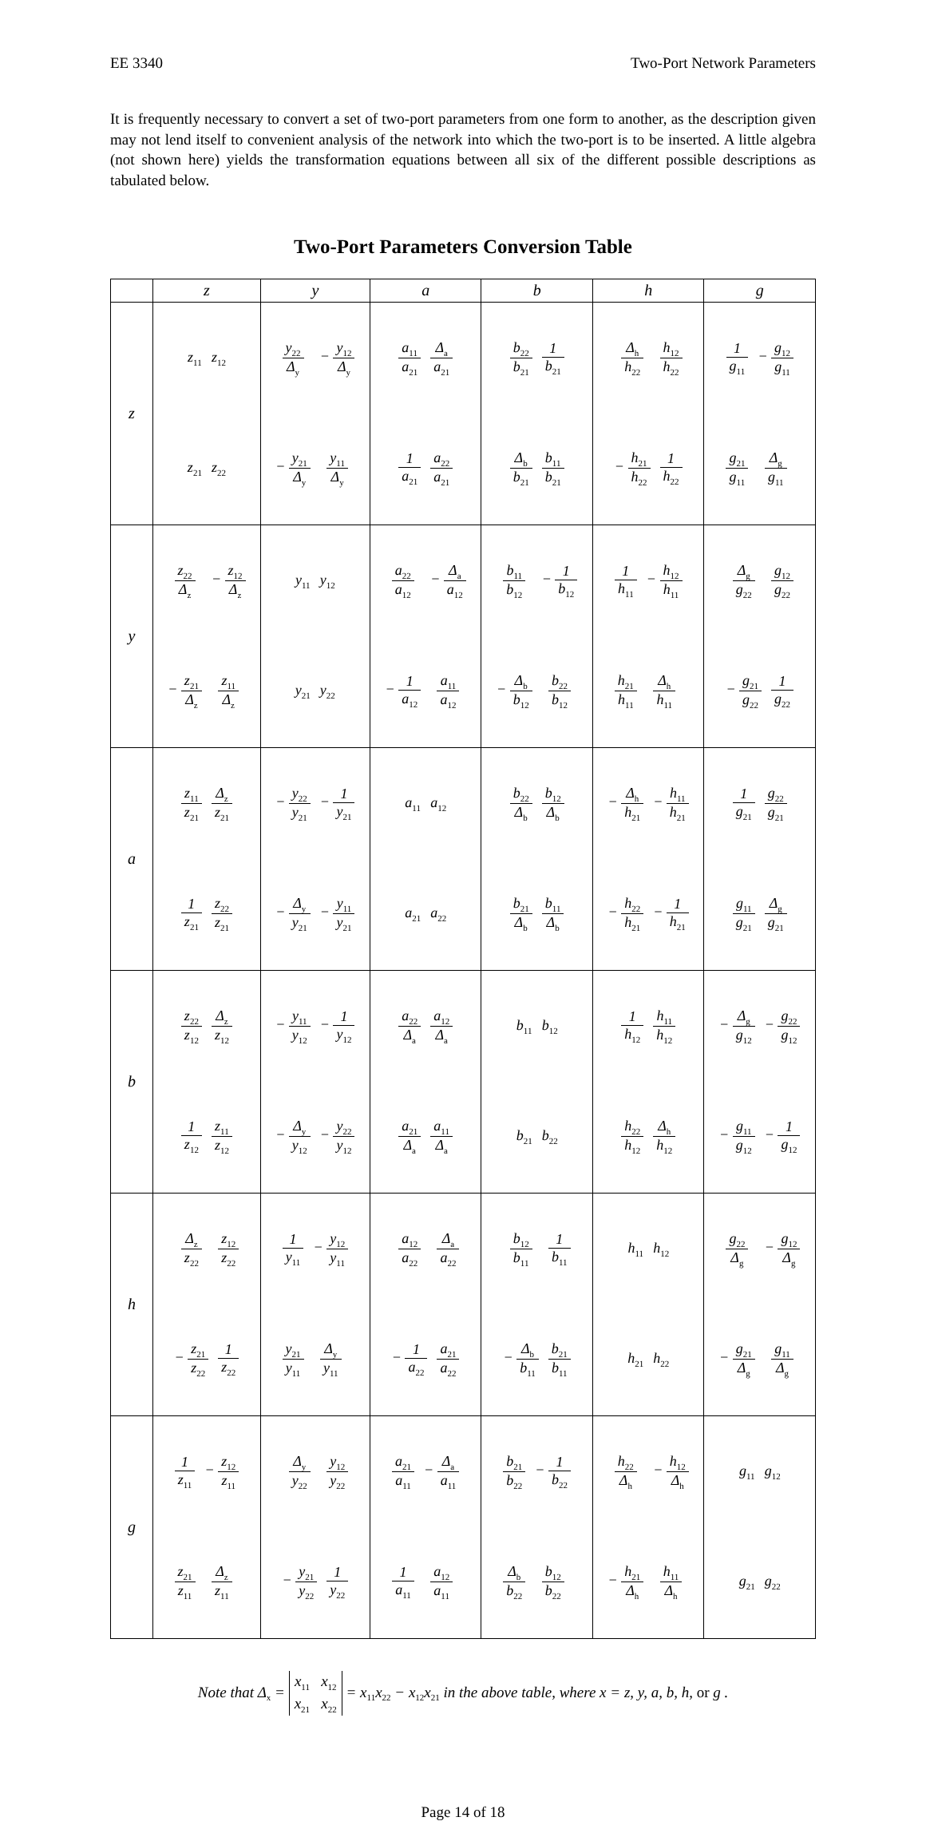EE 3340 Two-Port Network Parameters
It is frequently necessary to convert a set of two-port parameters from one form to another, as the description given may not lend itself to convenient analysis of the network into which the two-port is to be inserted. A little algebra (not shown here) yields the transformation equations between all six of the different possible descriptions as tabulated below.
Two-Port Parameters Conversion Table
| | z | y | a | b | h | g |
| --- | --- | --- | --- | --- | --- | --- |
| z | / z<sub>11</sub> / z<sub>12</sub> / / z<sub>21</sub> / z<sub>22</sub> / | / y<sub>22</sub> Δ<sub>y</sub> / − y<sub>12</sub> Δ<sub>y</sub> / / − y<sub>21</sub> Δ<sub>y</sub> / y<sub>11</sub> Δ<sub>y</sub> / | / a<sub>11</sub> a<sub>21</sub> / Δ<sub>a</sub> a<sub>21</sub> / / 1 a<sub>21</sub> / a<sub>22</sub> a<sub>21</sub> / | / b<sub>22</sub> b<sub>21</sub> / 1 b<sub>21</sub> / / Δ<sub>b</sub> b<sub>21</sub> / b<sub>11</sub> b<sub>21</sub> / | / Δ<sub>h</sub> h<sub>22</sub> / h<sub>12</sub> h<sub>22</sub> / / − h<sub>21</sub> h<sub>22</sub> / 1 h<sub>22</sub> / | / 1 g<sub>11</sub> / − g<sub>12</sub> g<sub>11</sub> / / g<sub>21</sub> g<sub>11</sub> / Δ<sub>g</sub> g<sub>11</sub> / |
| y | / z<sub>22</sub> Δ<sub>z</sub> / − z<sub>12</sub> Δ<sub>z</sub> / / − z<sub>21</sub> Δ<sub>z</sub> / z<sub>11</sub> Δ<sub>z</sub> / | / y<sub>11</sub> / y<sub>12</sub> / / y<sub>21</sub> / y<sub>22</sub> / | / a<sub>22</sub> a<sub>12</sub> / − Δ<sub>a</sub> a<sub>12</sub> / / − 1 a<sub>12</sub> / a<sub>11</sub> a<sub>12</sub> / | / b<sub>11</sub> b<sub>12</sub> / − 1 b<sub>12</sub> / / − Δ<sub>b</sub> b<sub>12</sub> / b<sub>22</sub> b<sub>12</sub> / | / 1 h<sub>11</sub> / − h<sub>12</sub> h<sub>11</sub> / / h<sub>21</sub> h<sub>11</sub> / Δ<sub>h</sub> h<sub>11</sub> / | / Δ<sub>g</sub> g<sub>22</sub> / g<sub>12</sub> g<sub>22</sub> / / − g<sub>21</sub> g<sub>22</sub> / 1 g<sub>22</sub> / |
| a | / z<sub>11</sub> z<sub>21</sub> / Δ<sub>z</sub> z<sub>21</sub> / / 1 z<sub>21</sub> / z<sub>22</sub> z<sub>21</sub> / | / − y<sub>22</sub> y<sub>21</sub> / − 1 y<sub>21</sub> / / − Δ<sub>y</sub> y<sub>21</sub> / − y<sub>11</sub> y<sub>21</sub> / | / a<sub>11</sub> / a<sub>12</sub> / / a<sub>21</sub> / a<sub>22</sub> / | / b<sub>22</sub> Δ<sub>b</sub> / b<sub>12</sub> Δ<sub>b</sub> / / b<sub>21</sub> Δ<sub>b</sub> / b<sub>11</sub> Δ<sub>b</sub> / | / − Δ<sub>h</sub> h<sub>21</sub> / − h<sub>11</sub> h<sub>21</sub> / / − h<sub>22</sub> h<sub>21</sub> / − 1 h<sub>21</sub> / | / 1 g<sub>21</sub> / g<sub>22</sub> g<sub>21</sub> / / g<sub>11</sub> g<sub>21</sub> / Δ<sub>g</sub> g<sub>21</sub> / |
| b | / z<sub>22</sub> z<sub>12</sub> / Δ<sub>z</sub> z<sub>12</sub> / / 1 z<sub>12</sub> / z<sub>11</sub> z<sub>12</sub> / | / − y<sub>11</sub> y<sub>12</sub> / − 1 y<sub>12</sub> / / − Δ<sub>y</sub> y<sub>12</sub> / − y<sub>22</sub> y<sub>12</sub> / | / a<sub>22</sub> Δ<sub>a</sub> / a<sub>12</sub> Δ<sub>a</sub> / / a<sub>21</sub> Δ<sub>a</sub> / a<sub>11</sub> Δ<sub>a</sub> / | / b<sub>11</sub> / b<sub>12</sub> / / b<sub>21</sub> / b<sub>22</sub> / | / 1 h<sub>12</sub> / h<sub>11</sub> h<sub>12</sub> / / h<sub>22</sub> h<sub>12</sub> / Δ<sub>h</sub> h<sub>12</sub> / | / − Δ<sub>g</sub> g<sub>12</sub> / − g<sub>22</sub> g<sub>12</sub> / / − g<sub>11</sub> g<sub>12</sub> / − 1 g<sub>12</sub> / |
| h | / Δ<sub>z</sub> z<sub>22</sub> / z<sub>12</sub> z<sub>22</sub> / / − z<sub>21</sub> z<sub>22</sub> / 1 z<sub>22</sub> / | / 1 y<sub>11</sub> / − y<sub>12</sub> y<sub>11</sub> / / y<sub>21</sub> y<sub>11</sub> / Δ<sub>y</sub> y<sub>11</sub> / | / a<sub>12</sub> a<sub>22</sub> / Δ<sub>a</sub> a<sub>22</sub> / / − 1 a<sub>22</sub> / a<sub>21</sub> a<sub>22</sub> / | / b<sub>12</sub> b<sub>11</sub> / 1 b<sub>11</sub> / / − Δ<sub>b</sub> b<sub>11</sub> / b<sub>21</sub> b<sub>11</sub> / | / h<sub>11</sub> / h<sub>12</sub> / / h<sub>21</sub> / h<sub>22</sub> / | / g<sub>22</sub> Δ<sub>g</sub> / − g<sub>12</sub> Δ<sub>g</sub> / / − g<sub>21</sub> Δ<sub>g</sub> / g<sub>11</sub> Δ<sub>g</sub> / |
| g | / 1 z<sub>11</sub> / − z<sub>12</sub> z<sub>11</sub> / / z<sub>21</sub> z<sub>11</sub> / Δ<sub>z</sub> z<sub>11</sub> / | / Δ<sub>y</sub> y<sub>22</sub> / y<sub>12</sub> y<sub>22</sub> / / − y<sub>21</sub> y<sub>22</sub> / 1 y<sub>22</sub> / | / a<sub>21</sub> a<sub>11</sub> / − Δ<sub>a</sub> a<sub>11</sub> / / 1 a<sub>11</sub> / a<sub>12</sub> a<sub>11</sub> / | / b<sub>21</sub> b<sub>22</sub> / − 1 b<sub>22</sub> / / Δ<sub>b</sub> b<sub>22</sub> / b<sub>12</sub> b<sub>22</sub> / | / h<sub>22</sub> Δ<sub>h</sub> / − h<sub>12</sub> Δ<sub>h</sub> / / − h<sub>21</sub> Δ<sub>h</sub> / h<sub>11</sub> Δ<sub>h</sub> / | / g<sub>11</sub> / g<sub>12</sub> / / g<sub>21</sub> / g<sub>22</sub> / |
Note that Δ<sub>x</sub> = x<sub>11</sub> x<sub>12</sub>
x<sub>21</sub> x<sub>22</sub> = x<sub>11</sub>x<sub>22</sub> − x<sub>12</sub>x<sub>21</sub> in the above table, where x = z, y, a, b, h, or g .
Page 14 of 18